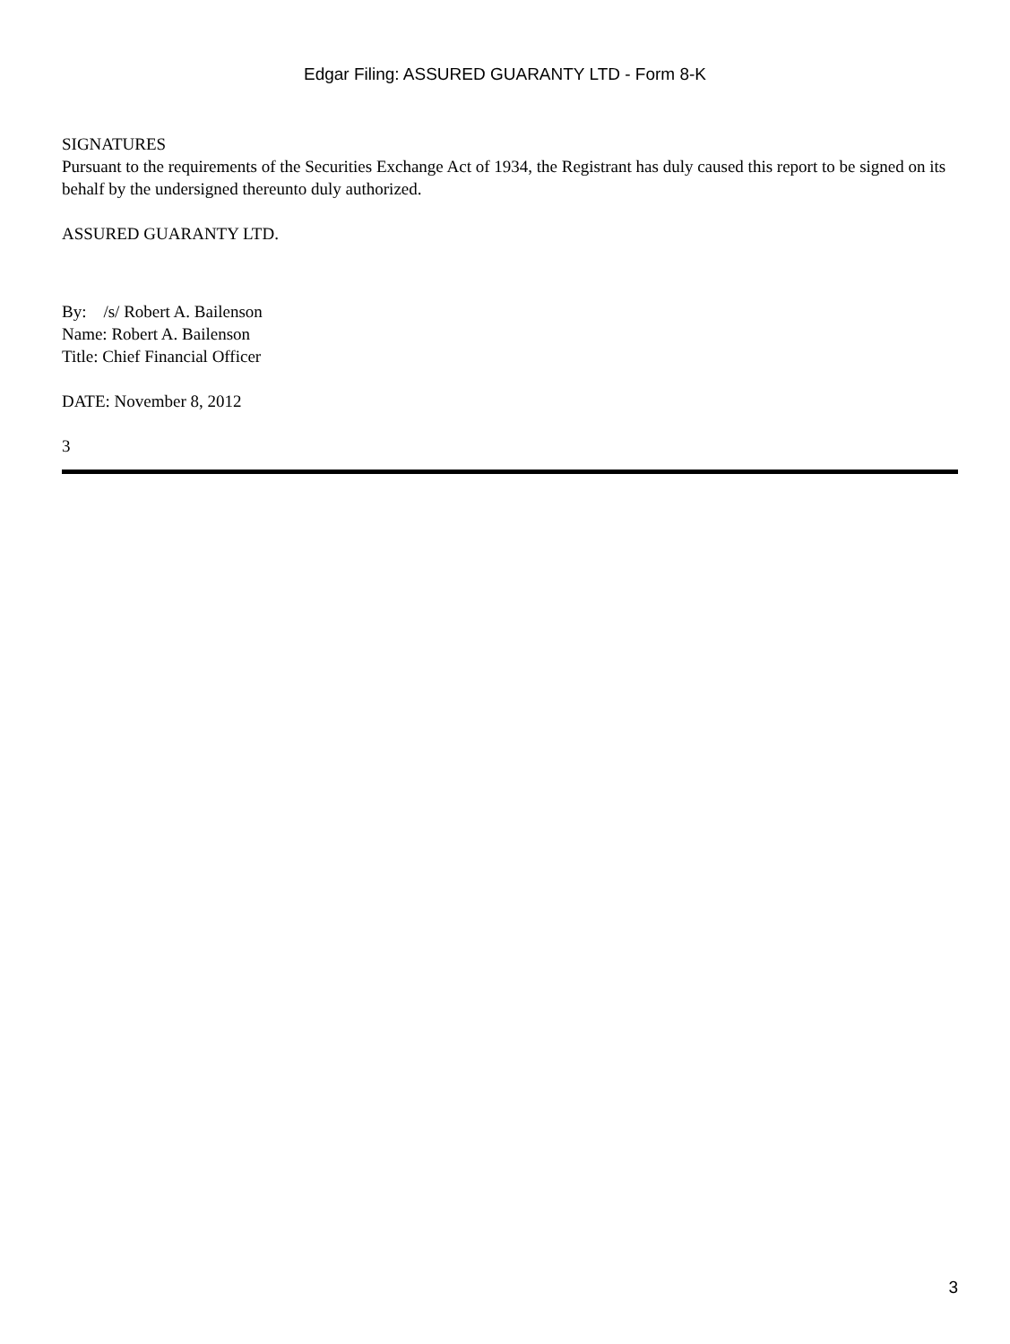Edgar Filing: ASSURED GUARANTY LTD - Form 8-K
SIGNATURES
Pursuant to the requirements of the Securities Exchange Act of 1934, the Registrant has duly caused this report to be signed on its behalf by the undersigned thereunto duly authorized.
ASSURED GUARANTY LTD.
By: /s/ Robert A. Bailenson
Name: Robert A. Bailenson
Title: Chief Financial Officer
DATE: November 8, 2012
3
3